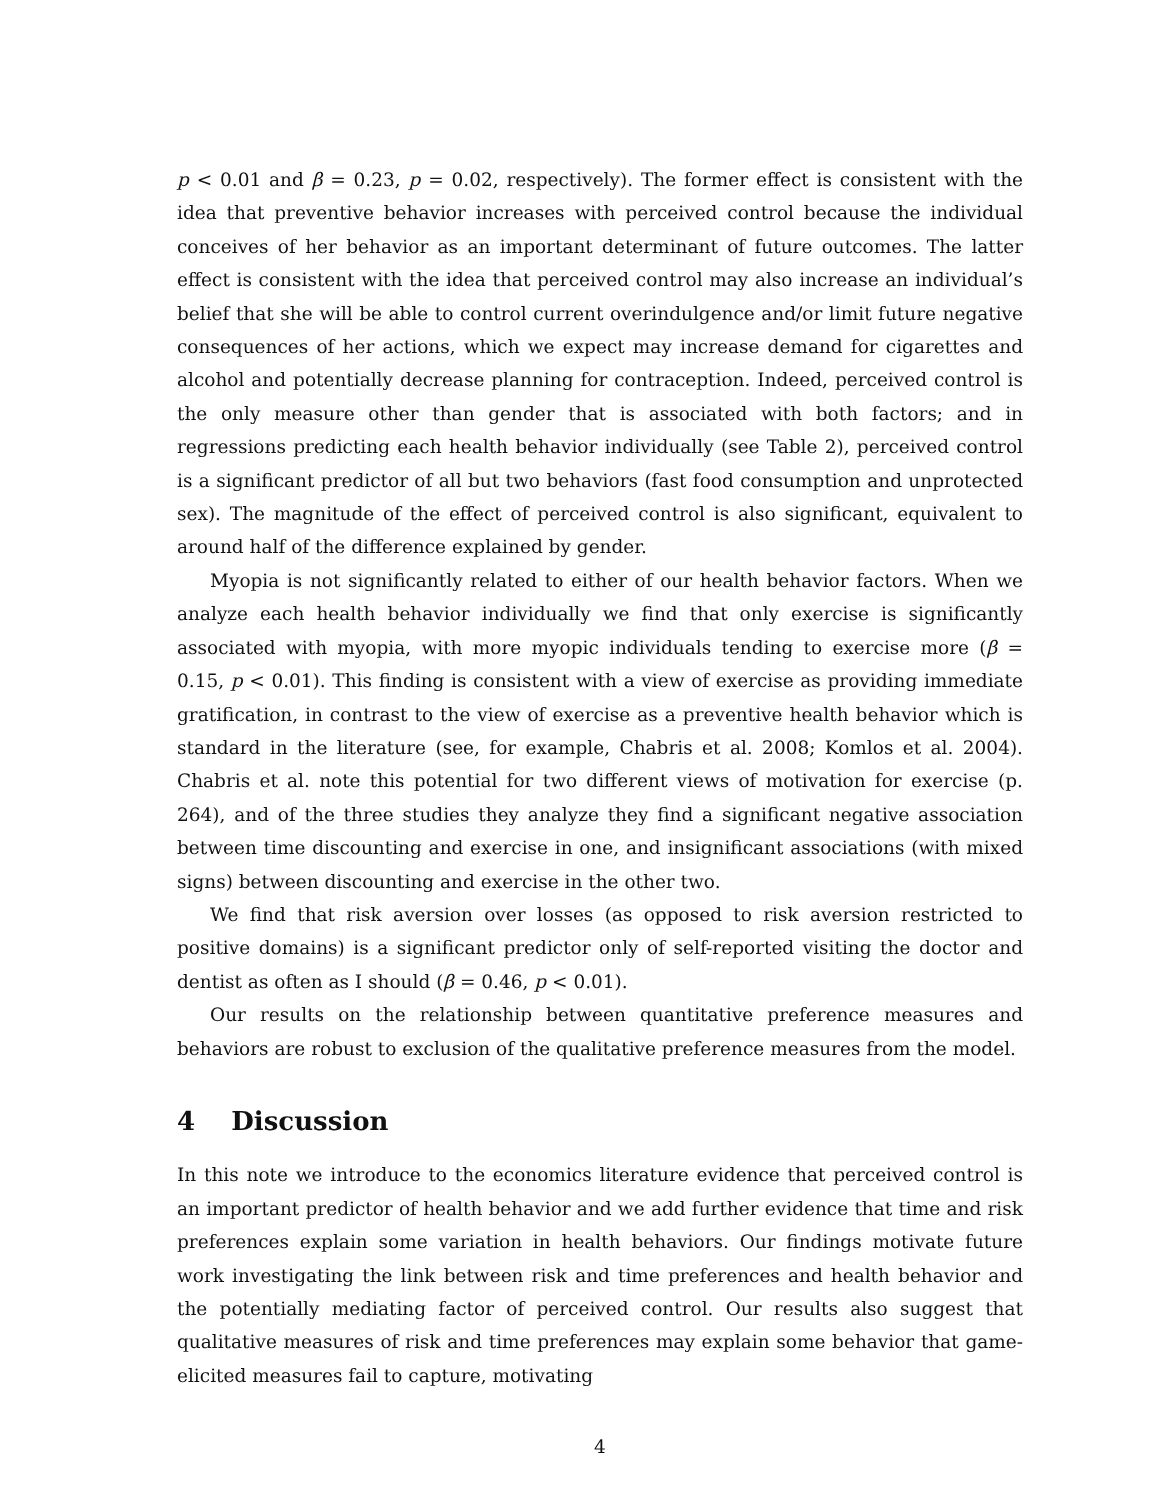p < 0.01 and β = 0.23, p = 0.02, respectively). The former effect is consistent with the idea that preventive behavior increases with perceived control because the individual conceives of her behavior as an important determinant of future outcomes. The latter effect is consistent with the idea that perceived control may also increase an individual’s belief that she will be able to control current overindulgence and/or limit future negative consequences of her actions, which we expect may increase demand for cigarettes and alcohol and potentially decrease planning for contraception. Indeed, perceived control is the only measure other than gender that is associated with both factors; and in regressions predicting each health behavior individually (see Table 2), perceived control is a significant predictor of all but two behaviors (fast food consumption and unprotected sex). The magnitude of the effect of perceived control is also significant, equivalent to around half of the difference explained by gender.
Myopia is not significantly related to either of our health behavior factors. When we analyze each health behavior individually we find that only exercise is significantly associated with myopia, with more myopic individuals tending to exercise more (β = 0.15, p < 0.01). This finding is consistent with a view of exercise as providing immediate gratification, in contrast to the view of exercise as a preventive health behavior which is standard in the literature (see, for example, Chabris et al. 2008; Komlos et al. 2004). Chabris et al. note this potential for two different views of motivation for exercise (p. 264), and of the three studies they analyze they find a significant negative association between time discounting and exercise in one, and insignificant associations (with mixed signs) between discounting and exercise in the other two.
We find that risk aversion over losses (as opposed to risk aversion restricted to positive domains) is a significant predictor only of self-reported visiting the doctor and dentist as often as I should (β = 0.46, p < 0.01).
Our results on the relationship between quantitative preference measures and behaviors are robust to exclusion of the qualitative preference measures from the model.
4 Discussion
In this note we introduce to the economics literature evidence that perceived control is an important predictor of health behavior and we add further evidence that time and risk preferences explain some variation in health behaviors. Our findings motivate future work investigating the link between risk and time preferences and health behavior and the potentially mediating factor of perceived control. Our results also suggest that qualitative measures of risk and time preferences may explain some behavior that game-elicited measures fail to capture, motivating
4